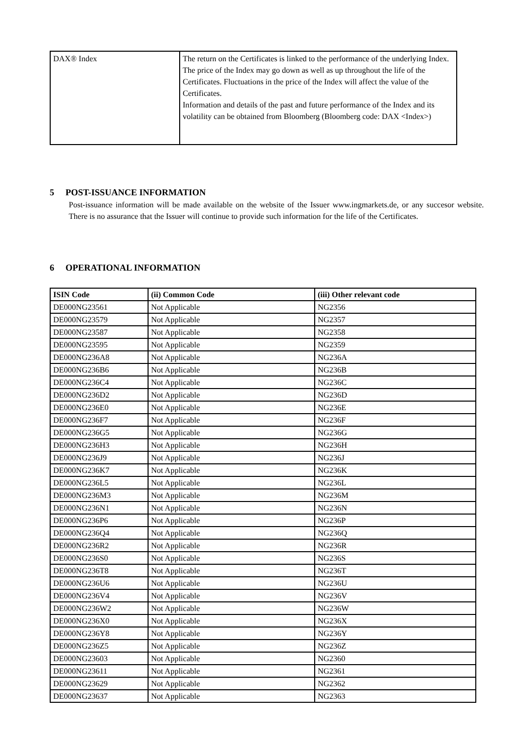| DAX® Index | The return on the Certificates is linked to the performance of the underlying Index. The price of the Index may go down as well as up throughout the life of the Certificates. Fluctuations in the price of the Index will affect the value of the Certificates. Information and details of the past and future performance of the Index and its volatility can be obtained from Bloomberg (Bloomberg code: DAX <Index>) |
5 POST-ISSUANCE INFORMATION
Post-issuance information will be made available on the website of the Issuer www.ingmarkets.de, or any succesor website. There is no assurance that the Issuer will continue to provide such information for the life of the Certificates.
6 OPERATIONAL INFORMATION
| ISIN Code | (ii) Common Code | (iii) Other relevant code |
| --- | --- | --- |
| DE000NG23561 | Not Applicable | NG2356 |
| DE000NG23579 | Not Applicable | NG2357 |
| DE000NG23587 | Not Applicable | NG2358 |
| DE000NG23595 | Not Applicable | NG2359 |
| DE000NG236A8 | Not Applicable | NG236A |
| DE000NG236B6 | Not Applicable | NG236B |
| DE000NG236C4 | Not Applicable | NG236C |
| DE000NG236D2 | Not Applicable | NG236D |
| DE000NG236E0 | Not Applicable | NG236E |
| DE000NG236F7 | Not Applicable | NG236F |
| DE000NG236G5 | Not Applicable | NG236G |
| DE000NG236H3 | Not Applicable | NG236H |
| DE000NG236J9 | Not Applicable | NG236J |
| DE000NG236K7 | Not Applicable | NG236K |
| DE000NG236L5 | Not Applicable | NG236L |
| DE000NG236M3 | Not Applicable | NG236M |
| DE000NG236N1 | Not Applicable | NG236N |
| DE000NG236P6 | Not Applicable | NG236P |
| DE000NG236Q4 | Not Applicable | NG236Q |
| DE000NG236R2 | Not Applicable | NG236R |
| DE000NG236S0 | Not Applicable | NG236S |
| DE000NG236T8 | Not Applicable | NG236T |
| DE000NG236U6 | Not Applicable | NG236U |
| DE000NG236V4 | Not Applicable | NG236V |
| DE000NG236W2 | Not Applicable | NG236W |
| DE000NG236X0 | Not Applicable | NG236X |
| DE000NG236Y8 | Not Applicable | NG236Y |
| DE000NG236Z5 | Not Applicable | NG236Z |
| DE000NG23603 | Not Applicable | NG2360 |
| DE000NG23611 | Not Applicable | NG2361 |
| DE000NG23629 | Not Applicable | NG2362 |
| DE000NG23637 | Not Applicable | NG2363 |